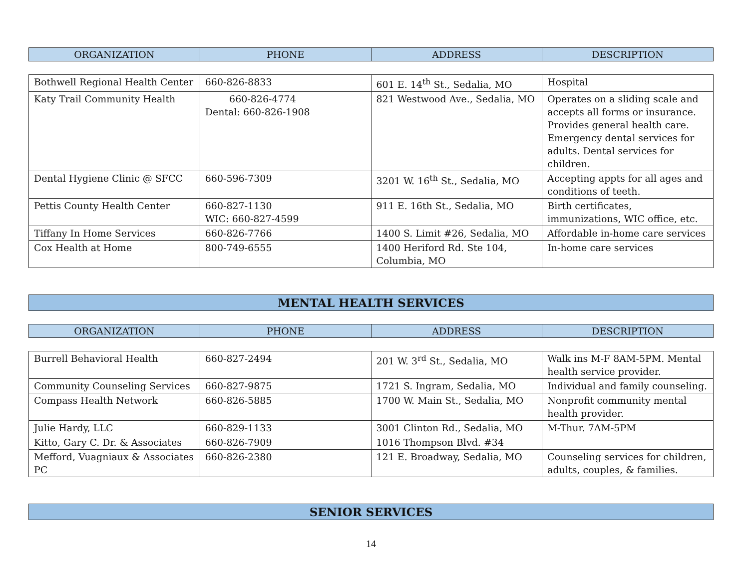| ORGANIZATION | PHONE | ADDRESS | DESCRIPTION |
| --- | --- | --- | --- |
| Bothwell Regional Health Center | 660-826-8833 | 601 E. 14<sup>th</sup> St., Sedalia, MO | Hospital |
| Katy Trail Community Health | 660-826-4774 Dental: 660-826-1908 | 821 Westwood Ave., Sedalia, MO | Operates on a sliding scale and accepts all forms or insurance. Provides general health care. Emergency dental services for adults. Dental services for children. |
| Dental Hygiene Clinic @ SFCC | 660-596-7309 | 3201 W. 16<sup>th</sup> St., Sedalia, MO | Accepting appts for all ages and conditions of teeth. |
| Pettis County Health Center | 660-827-1130 WIC: 660-827-4599 | 911 E. 16th St., Sedalia, MO | Birth certificates, immunizations, WIC office, etc. |
| Tiffany In Home Services | 660-826-7766 | 1400 S. Limit #26, Sedalia, MO | Affordable in-home care services |
| Cox Health at Home | 800-749-6555 | 1400 Heriford Rd. Ste 104, Columbia, MO | In-home care services |
MENTAL HEALTH SERVICES
| ORGANIZATION | PHONE | ADDRESS | DESCRIPTION |
| --- | --- | --- | --- |
| Burrell Behavioral Health | 660-827-2494 | 201 W. 3<sup>rd</sup> St., Sedalia, MO | Walk ins M-F 8AM-5PM. Mental health service provider. |
| Community Counseling Services | 660-827-9875 | 1721 S. Ingram, Sedalia, MO | Individual and family counseling. |
| Compass Health Network | 660-826-5885 | 1700 W. Main St., Sedalia, MO | Nonprofit community mental health provider. |
| Julie Hardy, LLC | 660-829-1133 | 3001 Clinton Rd., Sedalia, MO | M-Thur. 7AM-5PM |
| Kitto, Gary C. Dr. & Associates | 660-826-7909 | 1016 Thompson Blvd. #34 | |
| Mefford, Vuagniaux & Associates PC | 660-826-2380 | 121 E. Broadway, Sedalia, MO | Counseling services for children, adults, couples, & families. |
SENIOR SERVICES
14